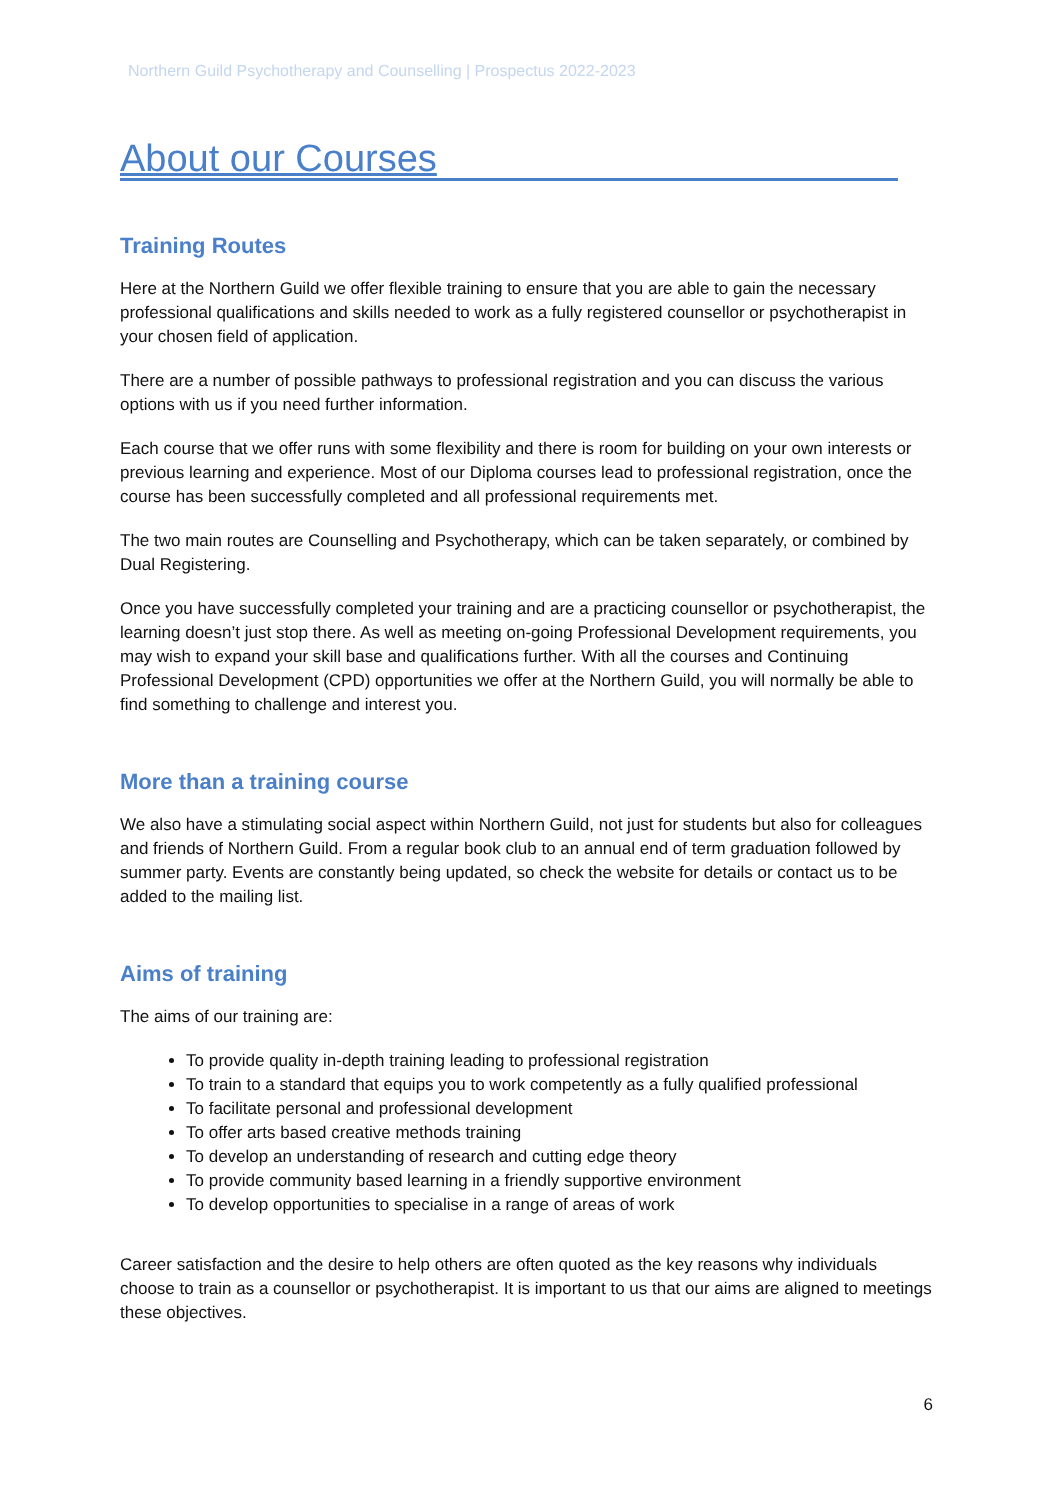Northern Guild Psychotherapy and Counselling | Prospectus 2022-2023
About our Courses
Training Routes
Here at the Northern Guild we offer flexible training to ensure that you are able to gain the necessary professional qualifications and skills needed to work as a fully registered counsellor or psychotherapist in your chosen field of application.
There are a number of possible pathways to professional registration and you can discuss the various options with us if you need further information.
Each course that we offer runs with some flexibility and there is room for building on your own interests or previous learning and experience. Most of our Diploma courses lead to professional registration, once the course has been successfully completed and all professional requirements met.
The two main routes are Counselling and Psychotherapy, which can be taken separately, or combined by Dual Registering.
Once you have successfully completed your training and are a practicing counsellor or psychotherapist, the learning doesn’t just stop there. As well as meeting on-going Professional Development requirements, you may wish to expand your skill base and qualifications further. With all the courses and Continuing Professional Development (CPD) opportunities we offer at the Northern Guild, you will normally be able to find something to challenge and interest you.
More than a training course
We also have a stimulating social aspect within Northern Guild, not just for students but also for colleagues and friends of Northern Guild. From a regular book club to an annual end of term graduation followed by summer party. Events are constantly being updated, so check the website for details or contact us to be added to the mailing list.
Aims of training
The aims of our training are:
To provide quality in-depth training leading to professional registration
To train to a standard that equips you to work competently as a fully qualified professional
To facilitate personal and professional development
To offer arts based creative methods training
To develop an understanding of research and cutting edge theory
To provide community based learning in a friendly supportive environment
To develop opportunities to specialise in a range of areas of work
Career satisfaction and the desire to help others are often quoted as the key reasons why individuals choose to train as a counsellor or psychotherapist. It is important to us that our aims are aligned to meetings these objectives.
6